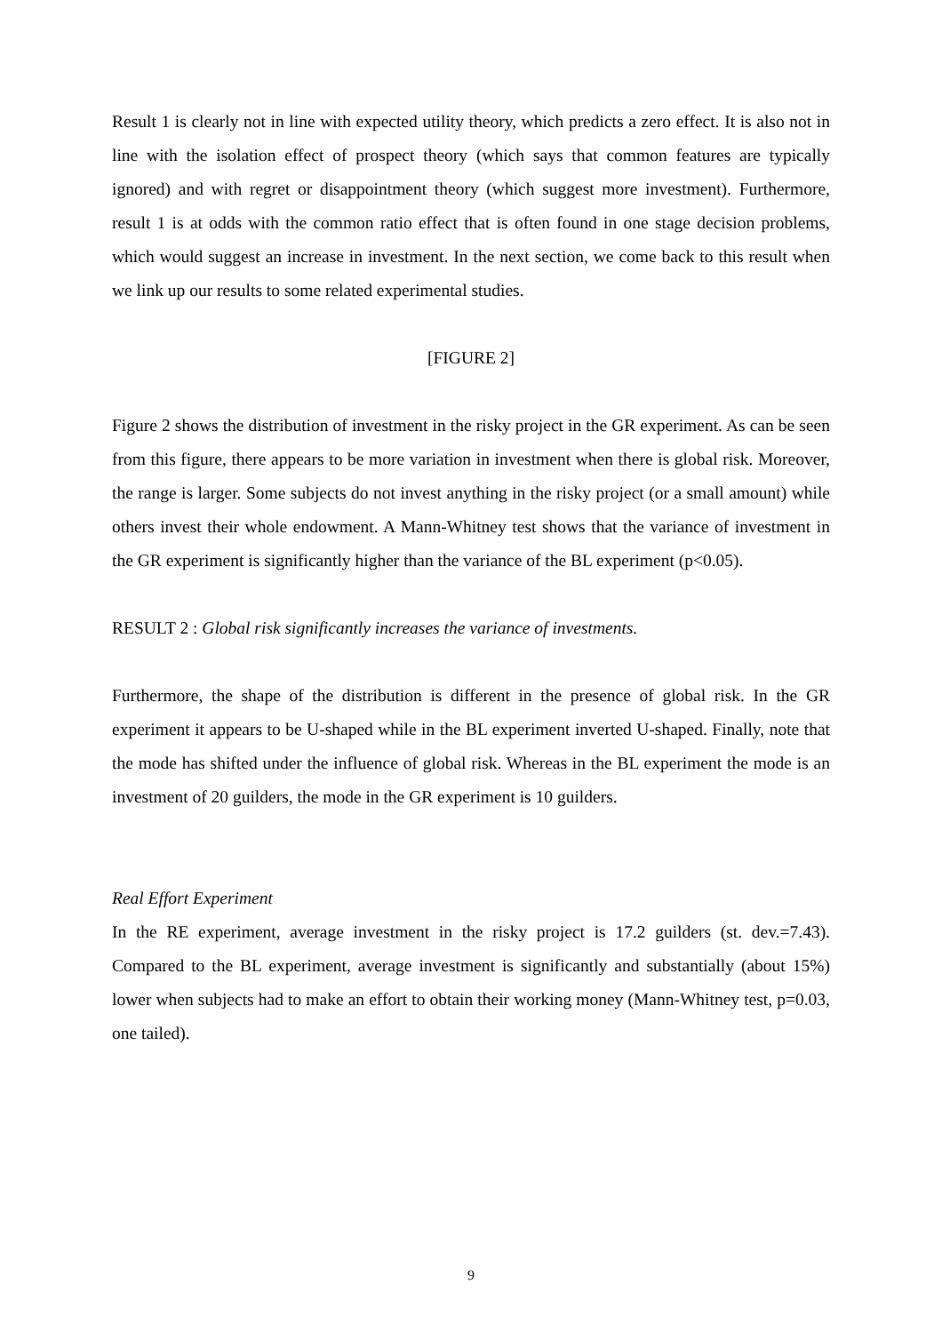Result 1 is clearly not in line with expected utility theory, which predicts a zero effect. It is also not in line with the isolation effect of prospect theory (which says that common features are typically ignored) and with regret or disappointment theory (which suggest more investment). Furthermore, result 1 is at odds with the common ratio effect that is often found in one stage decision problems, which would suggest an increase in investment. In the next section, we come back to this result when we link up our results to some related experimental studies.
[FIGURE 2]
Figure 2 shows the distribution of investment in the risky project in the GR experiment. As can be seen from this figure, there appears to be more variation in investment when there is global risk. Moreover, the range is larger. Some subjects do not invest anything in the risky project (or a small amount) while others invest their whole endowment. A Mann-Whitney test shows that the variance of investment in the GR experiment is significantly higher than the variance of the BL experiment (p<0.05).
RESULT 2 : Global risk significantly increases the variance of investments.
Furthermore, the shape of the distribution is different in the presence of global risk. In the GR experiment it appears to be U-shaped while in the BL experiment inverted U-shaped. Finally, note that the mode has shifted under the influence of global risk. Whereas in the BL experiment the mode is an investment of 20 guilders, the mode in the GR experiment is 10 guilders.
Real Effort Experiment
In the RE experiment, average investment in the risky project is 17.2 guilders (st. dev.=7.43). Compared to the BL experiment, average investment is significantly and substantially (about 15%) lower when subjects had to make an effort to obtain their working money (Mann-Whitney test, p=0.03, one tailed).
9